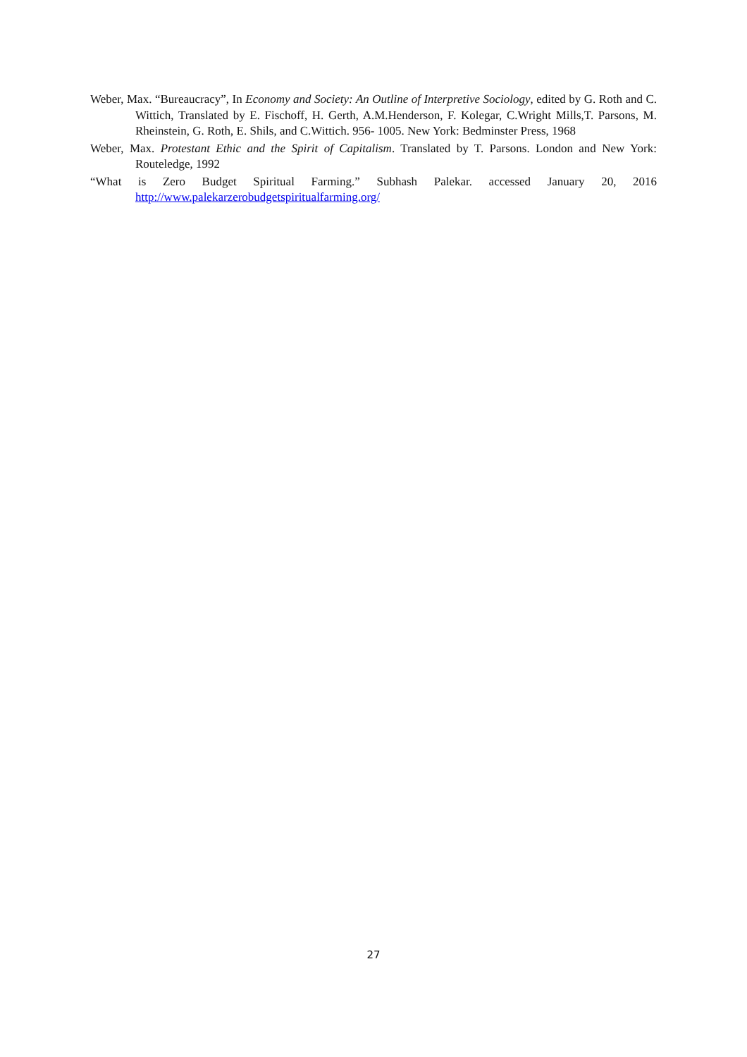Weber, Max. “Bureaucracy”, In Economy and Society: An Outline of Interpretive Sociology, edited by G. Roth and C. Wittich, Translated by E. Fischoff, H. Gerth, A.M.Henderson, F. Kolegar, C.Wright Mills,T. Parsons, M. Rheinstein, G. Roth, E. Shils, and C.Wittich. 956- 1005. New York: Bedminster Press, 1968
Weber, Max. Protestant Ethic and the Spirit of Capitalism. Translated by T. Parsons. London and New York: Routeledge, 1992
“What is Zero Budget Spiritual Farming.” Subhash Palekar. accessed January 20, 2016 http://www.palekarzerobudgetspiritualfarming.org/
27